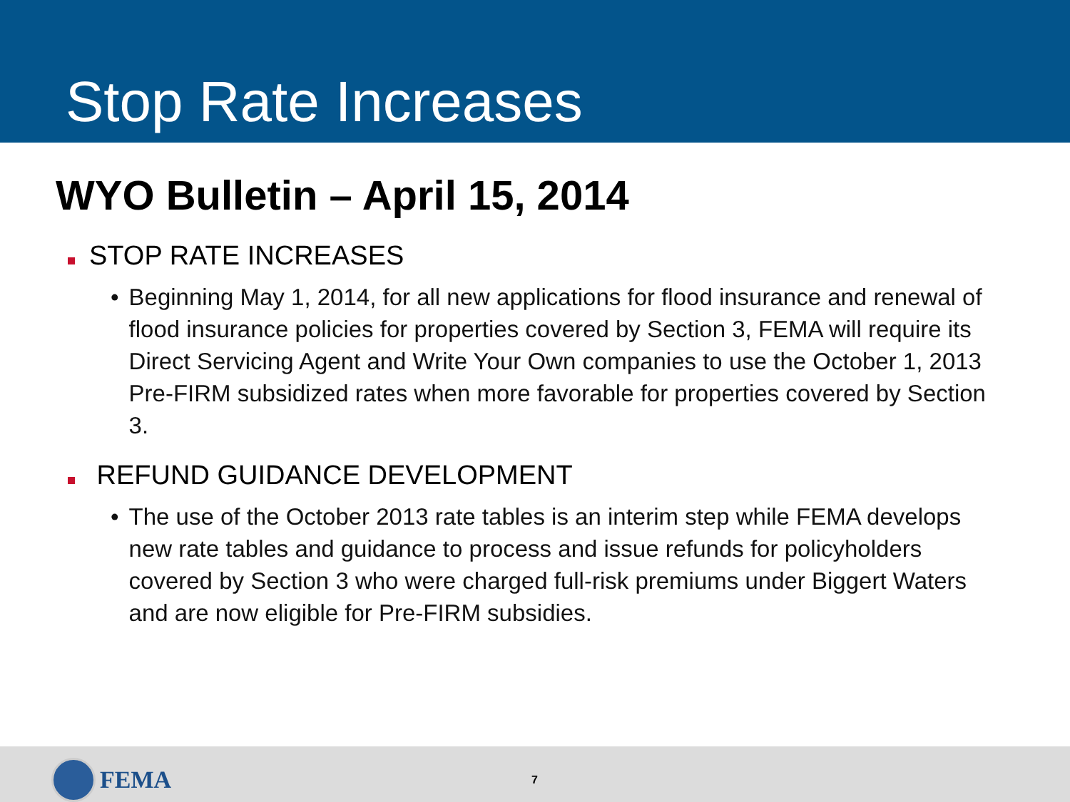Stop Rate Increases
WYO Bulletin – April 15, 2014
STOP RATE INCREASES
• Beginning May 1, 2014, for all new applications for flood insurance and renewal of flood insurance policies for properties covered by Section 3, FEMA will require its Direct Servicing Agent and Write Your Own companies to use the October 1, 2013 Pre-FIRM subsidized rates when more favorable for properties covered by Section 3.
REFUND GUIDANCE DEVELOPMENT
• The use of the October 2013 rate tables is an interim step while FEMA develops new rate tables and guidance to process and issue refunds for policyholders covered by Section 3 who were charged full-risk premiums under Biggert Waters and are now eligible for Pre-FIRM subsidies.
FEMA 7